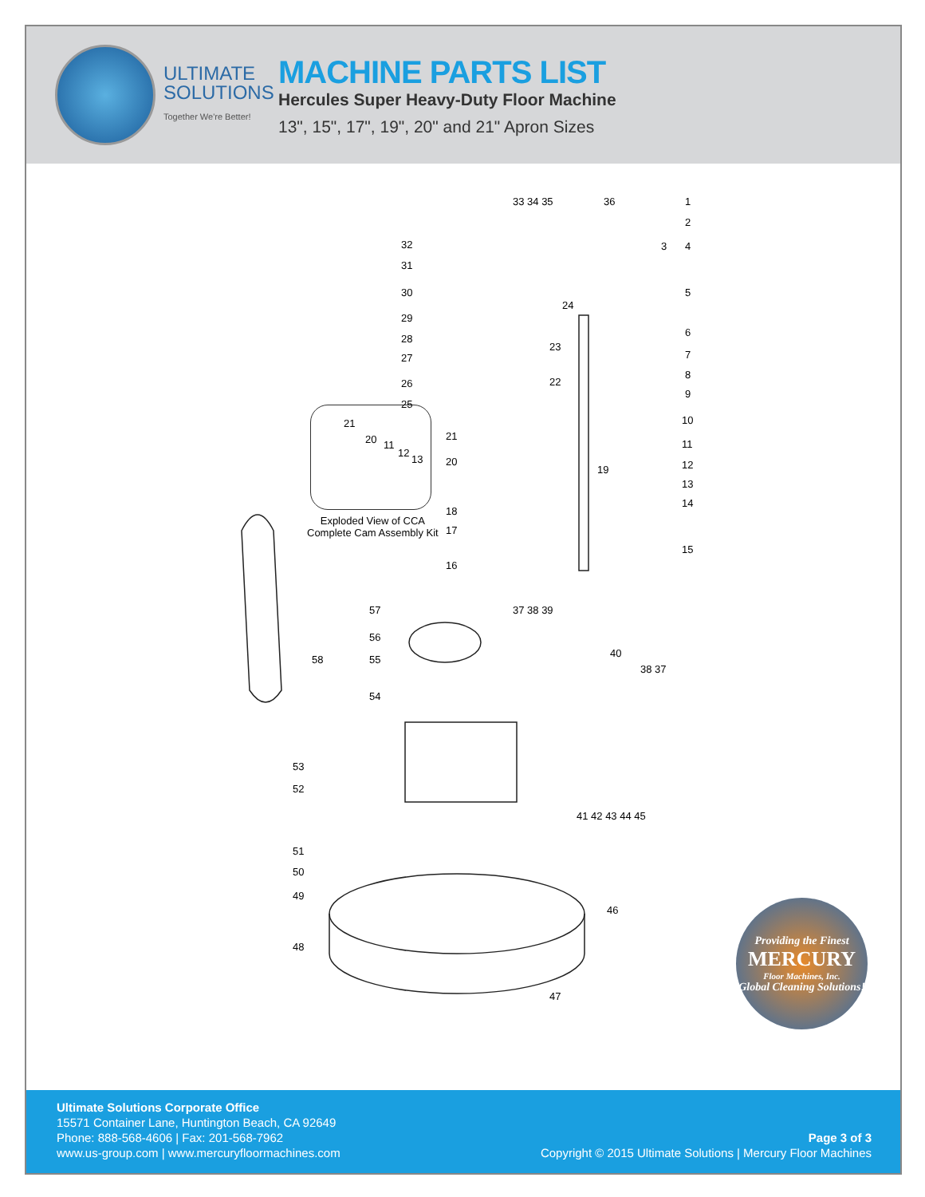ULTIMATE
SOLUTIONS
Together We're Better!
MACHINE PARTS LIST
Hercules Super Heavy-Duty Floor Machine
13", 15", 17", 19", 20" and 21" Apron Sizes
21
20 11
12
13
Exploded View of CCA
Complete Cam Assembly Kit
33 34 35 36 1
2
3 4
5
6
7
8
9
10
11
12
13
14
15
16
17
18
19
20
21
22
23
24
25
26
27
28
29
30
31
32
37 38 39
40
38 37
41 42 43 44 45
46
47
48
49
50
51
52
53
54
55
56
57
58
Providing the Finest
MERCURY
Floor Machines, Inc.
Global Cleaning Solutions!
Ultimate Solutions Corporate Office
15571 Container Lane, Huntington Beach, CA 92649
Phone: 888-568-4606 | Fax: 201-568-7962
www.us-group.com | www.mercuryfloormachines.com
Page 3 of 3
Copyright © 2015 Ultimate Solutions | Mercury Floor Machines